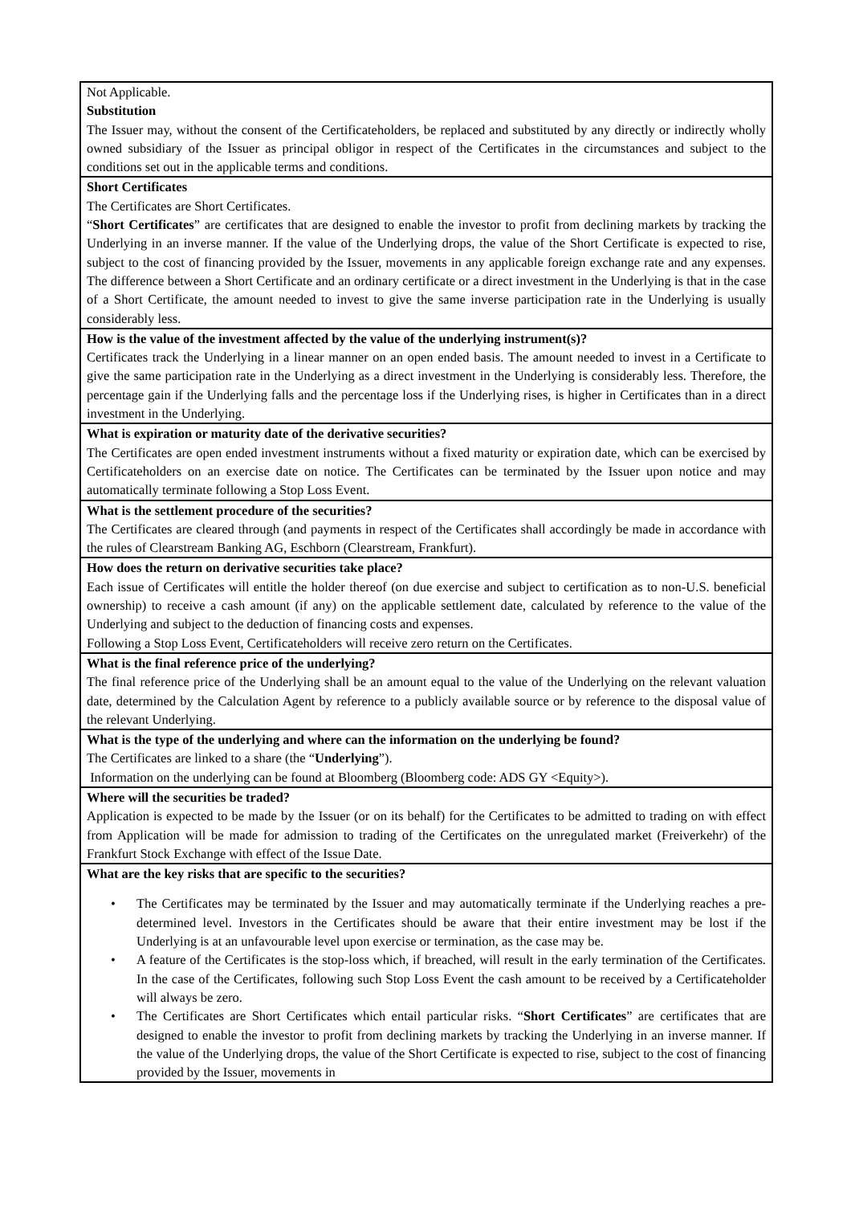| Not Applicable. Substitution The Issuer may, without the consent of the Certificateholders, be replaced and substituted by any directly or indirectly wholly owned subsidiary of the Issuer as principal obligor in respect of the Certificates in the circumstances and subject to the conditions set out in the applicable terms and conditions. |
| Short Certificates The Certificates are Short Certificates. “ Short Certificates ” are certificates that are designed to enable the investor to profit from declining markets by tracking the Underlying in an inverse manner. If the value of the Underlying drops, the value of the Short Certificate is expected to rise, subject to the cost of financing provided by the Issuer, movements in any applicable foreign exchange rate and any expenses. The difference between a Short Certificate and an ordinary certificate or a direct investment in the Underlying is that in the case of a Short Certificate, the amount needed to invest to give the same inverse participation rate in the Underlying is usually considerably less. |
| How is the value of the investment affected by the value of the underlying instrument(s)? Certificates track the Underlying in a linear manner on an open ended basis. The amount needed to invest in a Certificate to give the same participation rate in the Underlying as a direct investment in the Underlying is considerably less. Therefore, the percentage gain if the Underlying falls and the percentage loss if the Underlying rises, is higher in Certificates than in a direct investment in the Underlying. |
| What is expiration or maturity date of the derivative securities? The Certificates are open ended investment instruments without a fixed maturity or expiration date, which can be exercised by Certificateholders on an exercise date on notice. The Certificates can be terminated by the Issuer upon notice and may automatically terminate following a Stop Loss Event. |
| What is the settlement procedure of the securities? The Certificates are cleared through (and payments in respect of the Certificates shall accordingly be made in accordance with the rules of Clearstream Banking AG, Eschborn (Clearstream, Frankfurt). |
| How does the return on derivative securities take place? Each issue of Certificates will entitle the holder thereof (on due exercise and subject to certification as to non-U.S. beneficial ownership) to receive a cash amount (if any) on the applicable settlement date, calculated by reference to the value of the Underlying and subject to the deduction of financing costs and expenses. Following a Stop Loss Event, Certificateholders will receive zero return on the Certificates. |
| What is the final reference price of the underlying? The final reference price of the Underlying shall be an amount equal to the value of the Underlying on the relevant valuation date, determined by the Calculation Agent by reference to a publicly available source or by reference to the disposal value of the relevant Underlying. |
| What is the type of the underlying and where can the information on the underlying be found? The Certificates are linked to a share (the “ Underlying ”). Information on the underlying can be found at Bloomberg (Bloomberg code: ADS GY <Equity>). |
| Where will the securities be traded? Application is expected to be made by the Issuer (or on its behalf) for the Certificates to be admitted to trading on with effect from Application will be made for admission to trading of the Certificates on the unregulated market (Freiverkehr) of the Frankfurt Stock Exchange with effect of the Issue Date. |
| What are the key risks that are specific to the securities? • The Certificates may be terminated by the Issuer and may automatically terminate if the Underlying reaches a pre-determined level. Investors in the Certificates should be aware that their entire investment may be lost if the Underlying is at an unfavourable level upon exercise or termination, as the case may be. • A feature of the Certificates is the stop-loss which, if breached, will result in the early termination of the Certificates. In the case of the Certificates, following such Stop Loss Event the cash amount to be received by a Certificateholder will always be zero. • The Certificates are Short Certificates which entail particular risks. “ Short Certificates ” are certificates that are designed to enable the investor to profit from declining markets by tracking the Underlying in an inverse manner. If the value of the Underlying drops, the value of the Short Certificate is expected to rise, subject to the cost of financing provided by the Issuer, movements in |